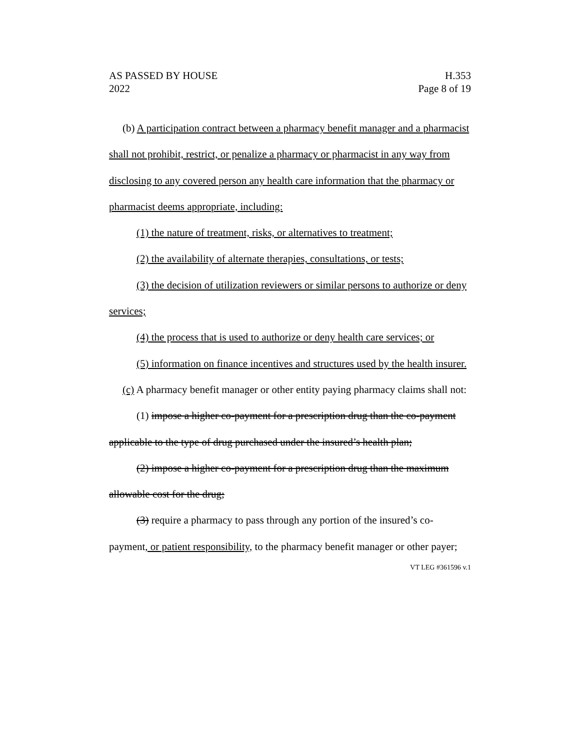AS PASSED BY HOUSE
2022
H.353
Page 8 of 19
(b) A participation contract between a pharmacy benefit manager and a pharmacist shall not prohibit, restrict, or penalize a pharmacy or pharmacist in any way from disclosing to any covered person any health care information that the pharmacy or pharmacist deems appropriate, including:
(1) the nature of treatment, risks, or alternatives to treatment;
(2) the availability of alternate therapies, consultations, or tests;
(3) the decision of utilization reviewers or similar persons to authorize or deny services;
(4) the process that is used to authorize or deny health care services; or
(5) information on finance incentives and structures used by the health insurer.
(c) A pharmacy benefit manager or other entity paying pharmacy claims shall not:
(1) impose a higher co-payment for a prescription drug than the co-payment applicable to the type of drug purchased under the insured’s health plan;
(2) impose a higher co-payment for a prescription drug than the maximum allowable cost for the drug;
(3) require a pharmacy to pass through any portion of the insured’s co-payment, or patient responsibility, to the pharmacy benefit manager or other payer;
VT LEG #361596 v.1